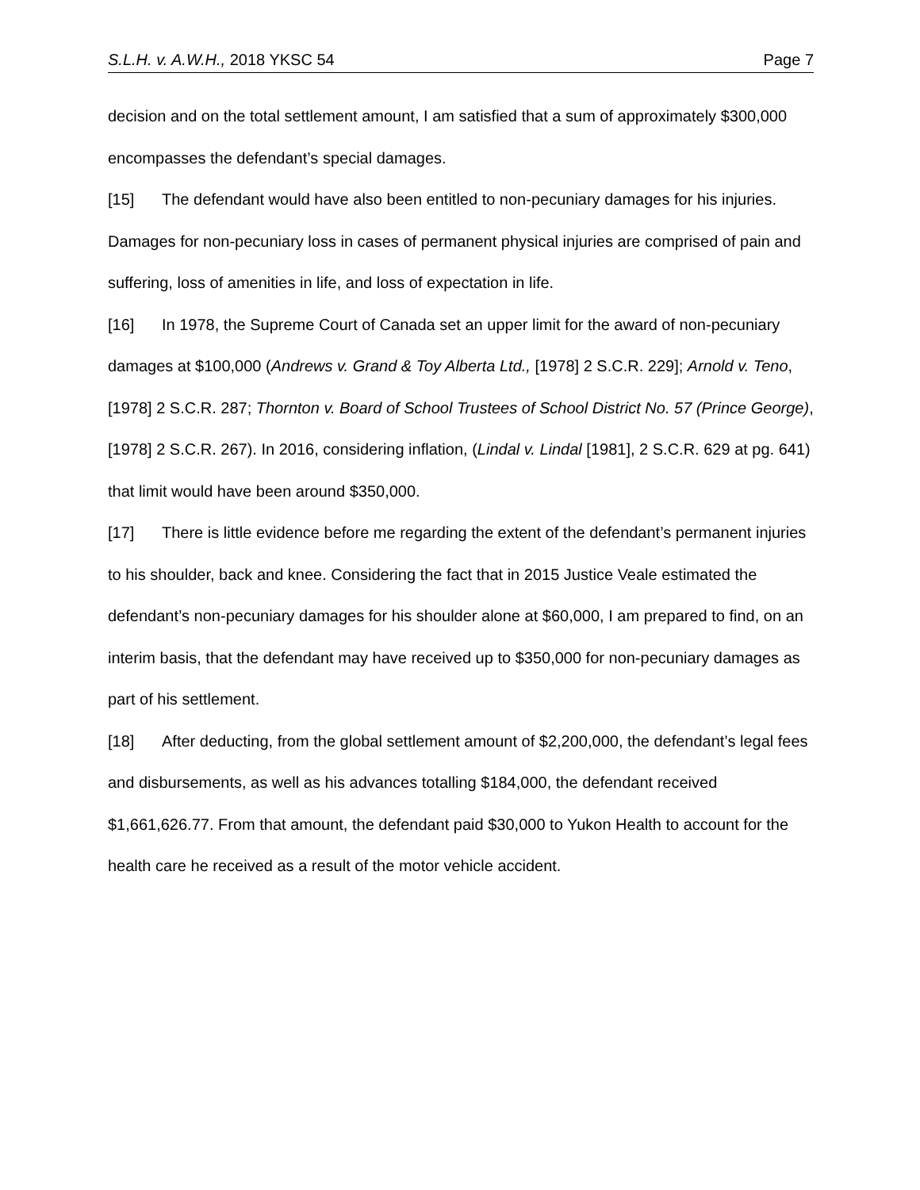S.L.H. v. A.W.H., 2018 YKSC 54 Page 7
decision and on the total settlement amount, I am satisfied that a sum of approximately $300,000 encompasses the defendant’s special damages.
[15] The defendant would have also been entitled to non-pecuniary damages for his injuries. Damages for non-pecuniary loss in cases of permanent physical injuries are comprised of pain and suffering, loss of amenities in life, and loss of expectation in life.
[16] In 1978, the Supreme Court of Canada set an upper limit for the award of non-pecuniary damages at $100,000 (Andrews v. Grand & Toy Alberta Ltd., [1978] 2 S.C.R. 229]; Arnold v. Teno, [1978] 2 S.C.R. 287; Thornton v. Board of School Trustees of School District No. 57 (Prince George), [1978] 2 S.C.R. 267). In 2016, considering inflation, (Lindal v. Lindal [1981], 2 S.C.R. 629 at pg. 641) that limit would have been around $350,000.
[17] There is little evidence before me regarding the extent of the defendant’s permanent injuries to his shoulder, back and knee. Considering the fact that in 2015 Justice Veale estimated the defendant’s non-pecuniary damages for his shoulder alone at $60,000, I am prepared to find, on an interim basis, that the defendant may have received up to $350,000 for non-pecuniary damages as part of his settlement.
[18] After deducting, from the global settlement amount of $2,200,000, the defendant’s legal fees and disbursements, as well as his advances totalling $184,000, the defendant received $1,661,626.77. From that amount, the defendant paid $30,000 to Yukon Health to account for the health care he received as a result of the motor vehicle accident.